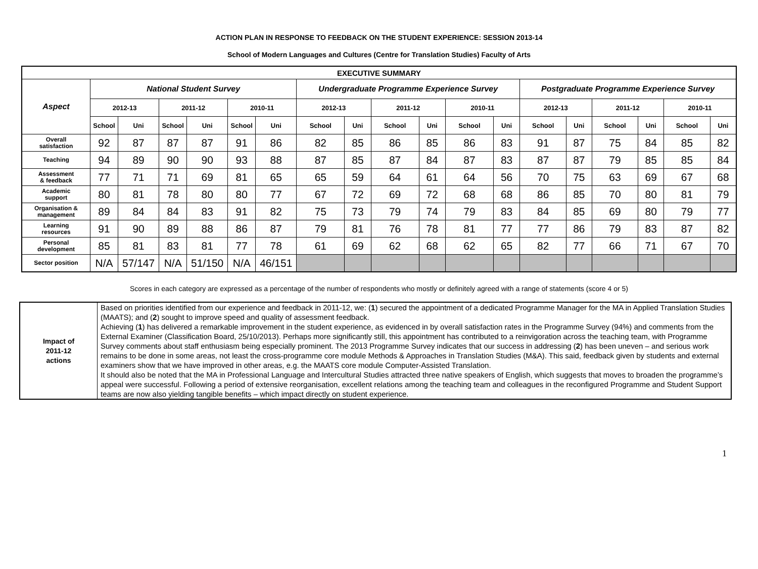ACTION PLAN IN RESPONSE TO FEEDBACK ON THE STUDENT EXPERIENCE: SESSION 2013-14
School of Modern Languages and Cultures (Centre for Translation Studies) Faculty of Arts
| EXECUTIVE SUMMARY | | | | | | | | | | | | | | | | | | |
| --- | --- | --- | --- | --- | --- | --- | --- | --- | --- | --- | --- | --- | --- | --- | --- | --- | --- | --- |
| Aspect | National Student Survey | | | | | | Undergraduate Programme Experience Survey | | | | | | Postgraduate Programme Experience Survey | | | | | |
| | 2012-13 | | 2011-12 | | 2010-11 | | 2012-13 | | 2011-12 | | 2010-11 | | 2012-13 | | 2011-12 | | 2010-11 | |
| | School | Uni | School | Uni | School | Uni | School | Uni | School | Uni | School | Uni | School | Uni | School | Uni | School | Uni |
| Overall satisfaction | 92 | 87 | 87 | 87 | 91 | 86 | 82 | 85 | 86 | 85 | 86 | 83 | 91 | 87 | 75 | 84 | 85 | 82 |
| Teaching | 94 | 89 | 90 | 90 | 93 | 88 | 87 | 85 | 87 | 84 | 87 | 83 | 87 | 87 | 79 | 85 | 85 | 84 |
| Assessment & feedback | 77 | 71 | 71 | 69 | 81 | 65 | 65 | 59 | 64 | 61 | 64 | 56 | 70 | 75 | 63 | 69 | 67 | 68 |
| Academic support | 80 | 81 | 78 | 80 | 80 | 77 | 67 | 72 | 69 | 72 | 68 | 68 | 86 | 85 | 70 | 80 | 81 | 79 |
| Organisation & management | 89 | 84 | 84 | 83 | 91 | 82 | 75 | 73 | 79 | 74 | 79 | 83 | 84 | 85 | 69 | 80 | 79 | 77 |
| Learning resources | 91 | 90 | 89 | 88 | 86 | 87 | 79 | 81 | 76 | 78 | 81 | 77 | 77 | 86 | 79 | 83 | 87 | 82 |
| Personal development | 85 | 81 | 83 | 81 | 77 | 78 | 61 | 69 | 62 | 68 | 62 | 65 | 82 | 77 | 66 | 71 | 67 | 70 |
| Sector position | N/A | 57/147 | N/A | 51/150 | N/A | 46/151 | | | | | | | | | | | | |
Scores in each category are expressed as a percentage of the number of respondents who mostly or definitely agreed with a range of statements (score 4 or 5)
| Impact of 2011-12 actions | Based on priorities identified from our experience and feedback in 2011-12, we: ( 1 ) secured the appointment of a dedicated Programme Manager for the MA in Applied Translation Studies (MAATS); and ( 2 ) sought to improve speed and quality of assessment feedback. Achieving ( 1 ) has delivered a remarkable improvement in the student experience, as evidenced in by overall satisfaction rates in the Programme Survey (94%) and comments from the External Examiner (Classification Board, 25/10/2013). Perhaps more significantly still, this appointment has contributed to a reinvigoration across the teaching team, with Programme Survey comments about staff enthusiasm being especially prominent. The 2013 Programme Survey indicates that our success in addressing ( 2 ) has been uneven – and serious work remains to be done in some areas, not least the cross-programme core module Methods & Approaches in Translation Studies (M&A). This said, feedback given by students and external examiners show that we have improved in other areas, e.g. the MAATS core module Computer-Assisted Translation. It should also be noted that the MA in Professional Language and Intercultural Studies attracted three native speakers of English, which suggests that moves to broaden the programme’s appeal were successful. Following a period of extensive reorganisation, excellent relations among the teaching team and colleagues in the reconfigured Programme and Student Support teams are now also yielding tangible benefits – which impact directly on student experience. |
1